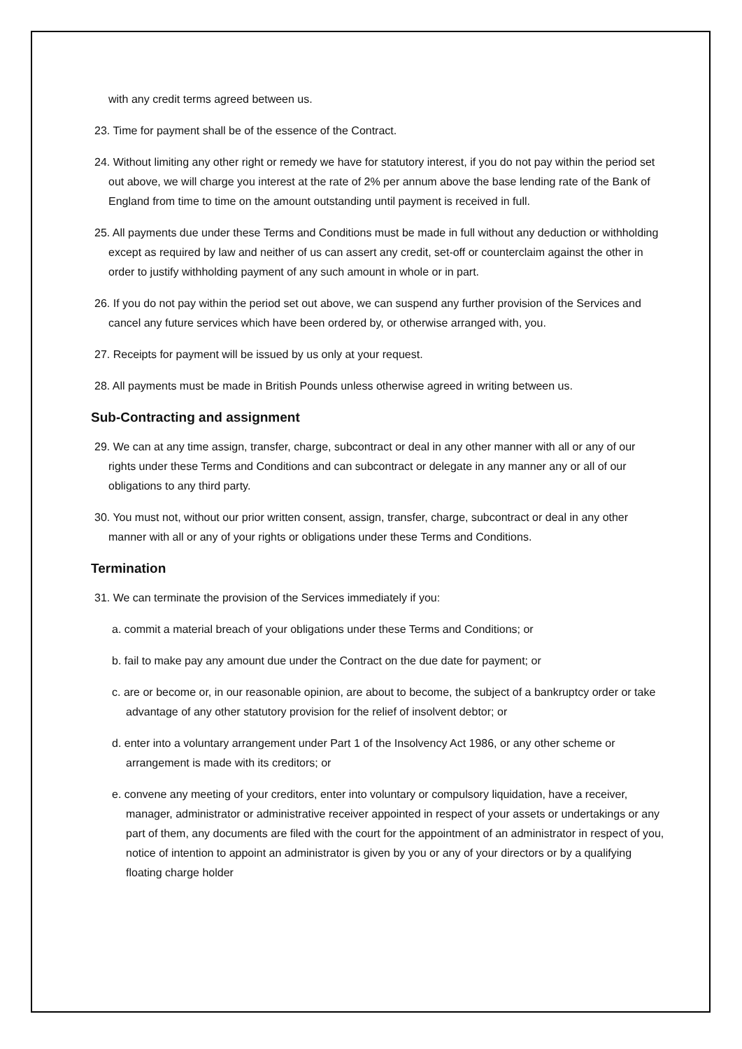with any credit terms agreed between us.
23. Time for payment shall be of the essence of the Contract.
24. Without limiting any other right or remedy we have for statutory interest, if you do not pay within the period set out above, we will charge you interest at the rate of 2% per annum above the base lending rate of the Bank of England from time to time on the amount outstanding until payment is received in full.
25. All payments due under these Terms and Conditions must be made in full without any deduction or withholding except as required by law and neither of us can assert any credit, set-off or counterclaim against the other in order to justify withholding payment of any such amount in whole or in part.
26. If you do not pay within the period set out above, we can suspend any further provision of the Services and cancel any future services which have been ordered by, or otherwise arranged with, you.
27. Receipts for payment will be issued by us only at your request.
28. All payments must be made in British Pounds unless otherwise agreed in writing between us.
Sub-Contracting and assignment
29. We can at any time assign, transfer, charge, subcontract or deal in any other manner with all or any of our rights under these Terms and Conditions and can subcontract or delegate in any manner any or all of our obligations to any third party.
30. You must not, without our prior written consent, assign, transfer, charge, subcontract or deal in any other manner with all or any of your rights or obligations under these Terms and Conditions.
Termination
31. We can terminate the provision of the Services immediately if you:
a. commit a material breach of your obligations under these Terms and Conditions; or
b. fail to make pay any amount due under the Contract on the due date for payment; or
c. are or become or, in our reasonable opinion, are about to become, the subject of a bankruptcy order or take advantage of any other statutory provision for the relief of insolvent debtor; or
d. enter into a voluntary arrangement under Part 1 of the Insolvency Act 1986, or any other scheme or arrangement is made with its creditors; or
e. convene any meeting of your creditors, enter into voluntary or compulsory liquidation, have a receiver, manager, administrator or administrative receiver appointed in respect of your assets or undertakings or any part of them, any documents are filed with the court for the appointment of an administrator in respect of you, notice of intention to appoint an administrator is given by you or any of your directors or by a qualifying floating charge holder